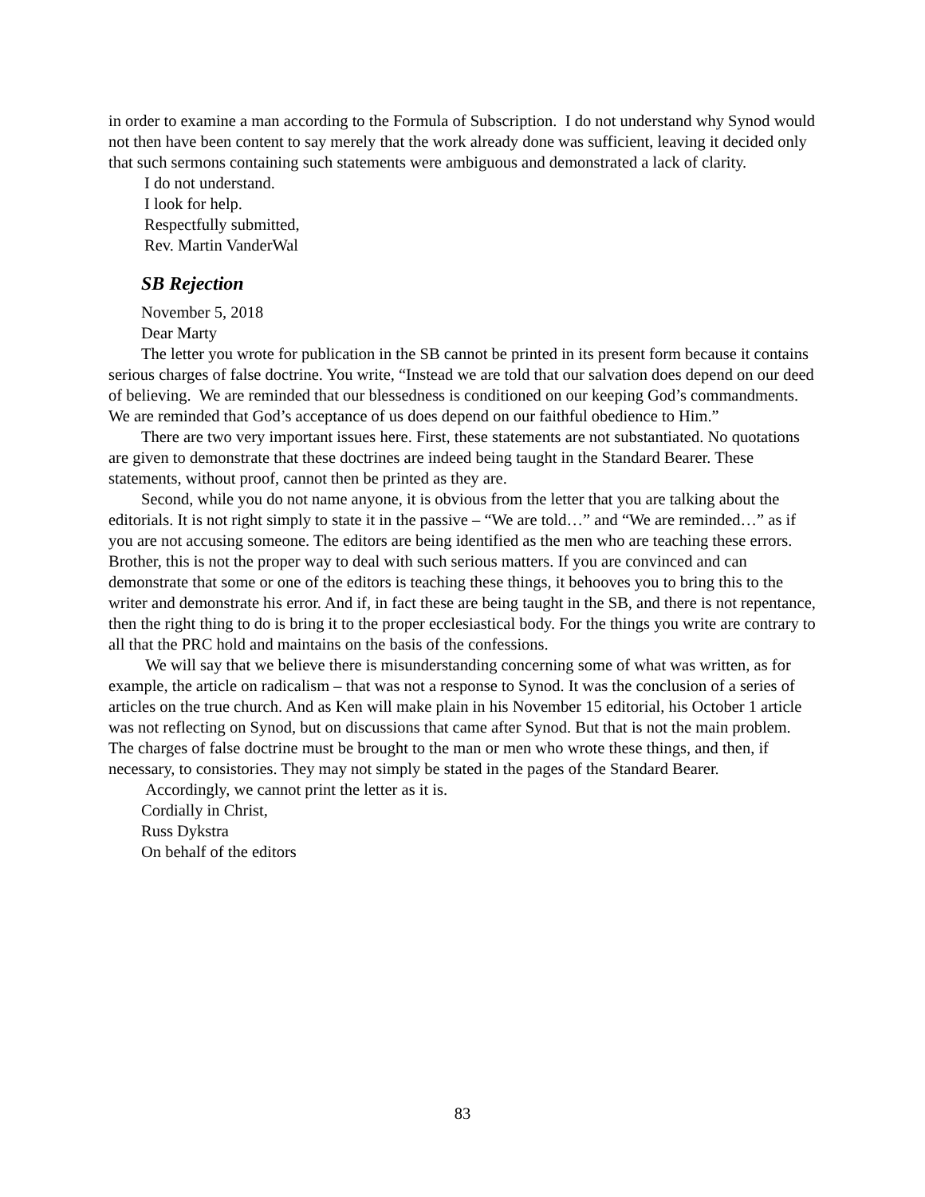in order to examine a man according to the Formula of Subscription. I do not understand why Synod would not then have been content to say merely that the work already done was sufficient, leaving it decided only that such sermons containing such statements were ambiguous and demonstrated a lack of clarity.
I do not understand.
I look for help.
Respectfully submitted,
Rev. Martin VanderWal
SB Rejection
November 5, 2018
Dear Marty
The letter you wrote for publication in the SB cannot be printed in its present form because it contains serious charges of false doctrine. You write, “Instead we are told that our salvation does depend on our deed of believing. We are reminded that our blessedness is conditioned on our keeping God’s commandments. We are reminded that God’s acceptance of us does depend on our faithful obedience to Him.”
There are two very important issues here. First, these statements are not substantiated. No quotations are given to demonstrate that these doctrines are indeed being taught in the Standard Bearer. These statements, without proof, cannot then be printed as they are.
Second, while you do not name anyone, it is obvious from the letter that you are talking about the editorials. It is not right simply to state it in the passive – “We are told…” and “We are reminded…” as if you are not accusing someone. The editors are being identified as the men who are teaching these errors. Brother, this is not the proper way to deal with such serious matters. If you are convinced and can demonstrate that some or one of the editors is teaching these things, it behooves you to bring this to the writer and demonstrate his error. And if, in fact these are being taught in the SB, and there is not repentance, then the right thing to do is bring it to the proper ecclesiastical body. For the things you write are contrary to all that the PRC hold and maintains on the basis of the confessions.
We will say that we believe there is misunderstanding concerning some of what was written, as for example, the article on radicalism – that was not a response to Synod. It was the conclusion of a series of articles on the true church. And as Ken will make plain in his November 15 editorial, his October 1 article was not reflecting on Synod, but on discussions that came after Synod. But that is not the main problem. The charges of false doctrine must be brought to the man or men who wrote these things, and then, if necessary, to consistories. They may not simply be stated in the pages of the Standard Bearer.
Accordingly, we cannot print the letter as it is.
Cordially in Christ,
Russ Dykstra
On behalf of the editors
83